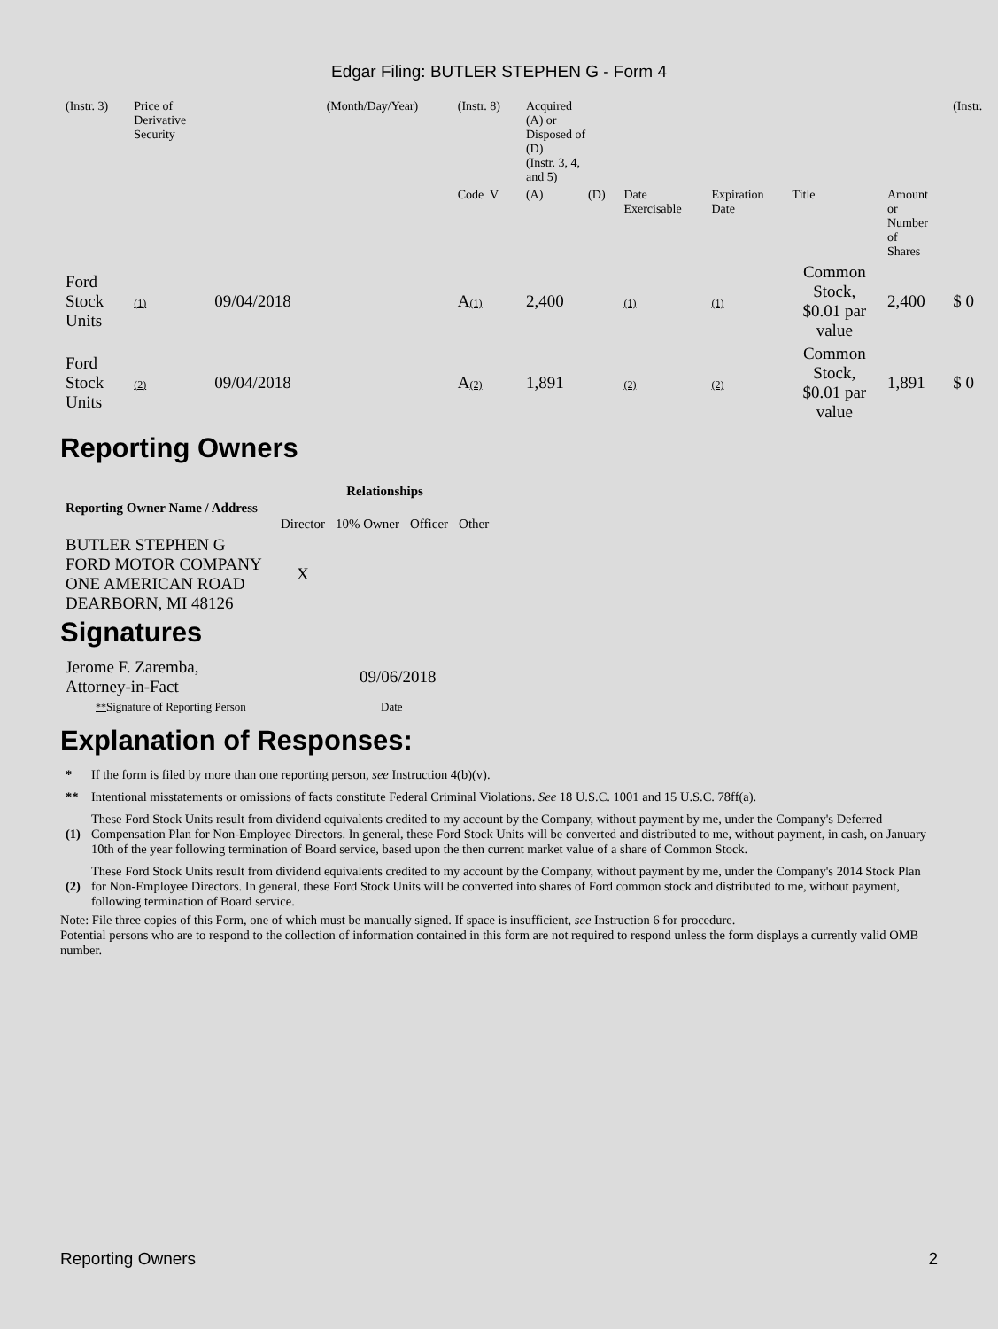Edgar Filing: BUTLER STEPHEN G - Form 4
| (Instr. 3) | Price of Derivative Security | | (Month/Day/Year) | (Instr. 8) | Acquired (A) or Disposed of (D) (Instr. 3, 4, and 5) | | | | | | (Instr. |
| | | | | Code V | (A) | (D) | Date Exercisable | Expiration Date | Title | Amount or Number of Shares | |
| Ford Stock Units | (1) | 09/04/2018 | | A (1) | 2,400 | | (1) | (1) | Common Stock, $0.01 par value | 2,400 | $ 0 |
| Ford Stock Units | (2) | 09/04/2018 | | A (2) | 1,891 | | (2) | (2) | Common Stock, $0.01 par value | 1,891 | $ 0 |
Reporting Owners
| Reporting Owner Name / Address | Relationships | | | |
| --- | --- | --- | --- | --- |
| | Director | 10% Owner | Officer | Other |
| BUTLER STEPHEN G FORD MOTOR COMPANY ONE AMERICAN ROAD DEARBORN, MI 48126 | X | | | |
Signatures
| Jerome F. Zaremba, Attorney-in-Fact | 09/06/2018 |
| ** Signature of Reporting Person | Date |
Explanation of Responses:
| * | If the form is filed by more than one reporting person, see Instruction 4(b)(v). |
| ** | Intentional misstatements or omissions of facts constitute Federal Criminal Violations. See 18 U.S.C. 1001 and 15 U.S.C. 78ff(a). |
| (1) | These Ford Stock Units result from dividend equivalents credited to my account by the Company, without payment by me, under the Company's Deferred Compensation Plan for Non-Employee Directors. In general, these Ford Stock Units will be converted and distributed to me, without payment, in cash, on January 10th of the year following termination of Board service, based upon the then current market value of a share of Common Stock. |
| (2) | These Ford Stock Units result from dividend equivalents credited to my account by the Company, without payment by me, under the Company's 2014 Stock Plan for Non-Employee Directors. In general, these Ford Stock Units will be converted into shares of Ford common stock and distributed to me, without payment, following termination of Board service. |
Note: File three copies of this Form, one of which must be manually signed. If space is insufficient, see Instruction 6 for procedure.
Potential persons who are to respond to the collection of information contained in this form are not required to respond unless the form displays a currently valid OMB number.
Reporting Owners 2